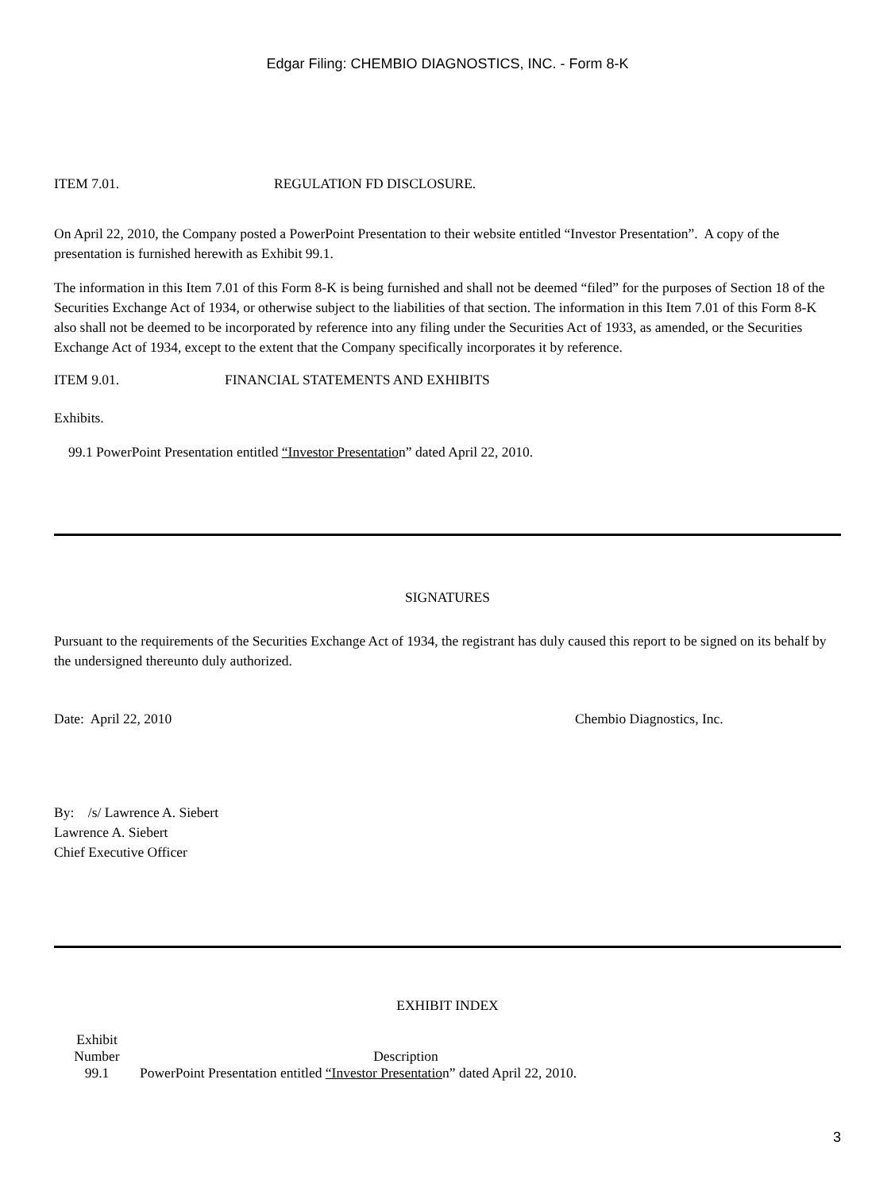Edgar Filing: CHEMBIO DIAGNOSTICS, INC. - Form 8-K
ITEM 7.01. REGULATION FD DISCLOSURE.
On April 22, 2010, the Company posted a PowerPoint Presentation to their website entitled “Investor Presentation”. A copy of the presentation is furnished herewith as Exhibit 99.1.
The information in this Item 7.01 of this Form 8-K is being furnished and shall not be deemed “filed” for the purposes of Section 18 of the Securities Exchange Act of 1934, or otherwise subject to the liabilities of that section. The information in this Item 7.01 of this Form 8-K also shall not be deemed to be incorporated by reference into any filing under the Securities Act of 1933, as amended, or the Securities Exchange Act of 1934, except to the extent that the Company specifically incorporates it by reference.
ITEM 9.01. FINANCIAL STATEMENTS AND EXHIBITS
Exhibits.
99.1 PowerPoint Presentation entitled “Investor Presentation” dated April 22, 2010.
SIGNATURES
Pursuant to the requirements of the Securities Exchange Act of 1934, the registrant has duly caused this report to be signed on its behalf by the undersigned thereunto duly authorized.
Date: April 22, 2010 Chembio Diagnostics, Inc.
By: /s/ Lawrence A. Siebert
Lawrence A. Siebert
Chief Executive Officer
EXHIBIT INDEX
| Exhibit Number | Description |
| --- | --- |
| 99.1 | PowerPoint Presentation entitled “Investor Presentatio n” dated April 22, 2010. |
3